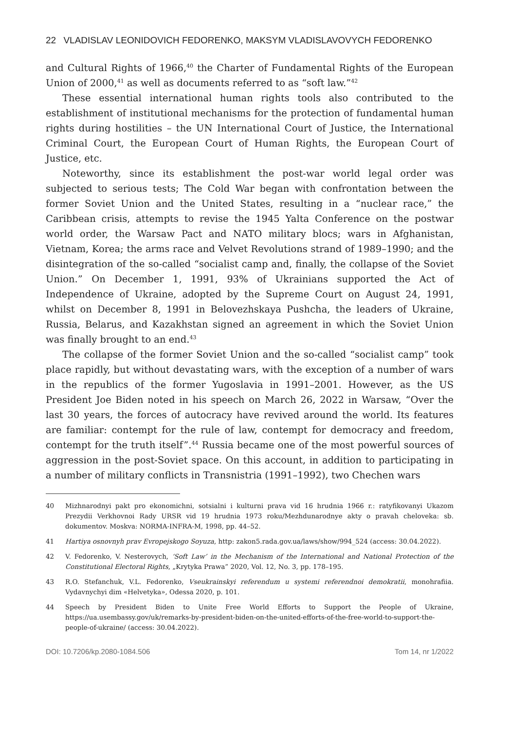22 VLADISLAV LEONIDOVICH FEDORENKO, MAKSYM VLADISLAVOVYCH FEDORENKO
and Cultural Rights of 1966,<sup>40</sup> the Charter of Fundamental Rights of the European Union of 2000,<sup>41</sup> as well as documents referred to as “soft law.”<sup>42</sup>
These essential international human rights tools also contributed to the establishment of institutional mechanisms for the protection of fundamental human rights during hostilities – the UN International Court of Justice, the International Criminal Court, the European Court of Human Rights, the European Court of Justice, etc.
Noteworthy, since its establishment the post-war world legal order was subjected to serious tests; The Cold War began with confrontation between the former Soviet Union and the United States, resulting in a “nuclear race,” the Caribbean crisis, attempts to revise the 1945 Yalta Conference on the postwar world order, the Warsaw Pact and NATO military blocs; wars in Afghanistan, Vietnam, Korea; the arms race and Velvet Revolutions strand of 1989–1990; and the disintegration of the so-called “socialist camp and, finally, the collapse of the Soviet Union.” On December 1, 1991, 93% of Ukrainians supported the Act of Independence of Ukraine, adopted by the Supreme Court on August 24, 1991, whilst on December 8, 1991 in Belovezhskaya Pushcha, the leaders of Ukraine, Russia, Belarus, and Kazakhstan signed an agreement in which the Soviet Union was finally brought to an end.<sup>43</sup>
The collapse of the former Soviet Union and the so-called “socialist camp” took place rapidly, but without devastating wars, with the exception of a number of wars in the republics of the former Yugoslavia in 1991–2001. However, as the US President Joe Biden noted in his speech on March 26, 2022 in Warsaw, “Over the last 30 years, the forces of autocracy have revived around the world. Its features are familiar: contempt for the rule of law, contempt for democracy and freedom, contempt for the truth itself”.<sup>44</sup> Russia became one of the most powerful sources of aggression in the post-Soviet space. On this account, in addition to participating in a number of military conflicts in Transnistria (1991–1992), two Chechen wars
40 Mizhnarodnyi pakt pro ekonomichni, sotsialni i kulturni prava vid 16 hrudnia 1966 r.: ratyfikovanyi Ukazom Prezydii Verkhovnoi Rady URSR vid 19 hrudnia 1973 roku/Mezhdunarodnye akty o pravah cheloveka: sb. dokumentov. Moskva: NORMA-INFRA-M, 1998, pp. 44–52.
41 Hartiya osnovnyh prav Evropejskogo Soyuza, http: zakon5.rada.gov.ua/laws/show/994_524 (access: 30.04.2022).
42 V. Fedorenko, V. Nesterovych, ‘Soft Law’ in the Mechanism of the International and National Protection of the Constitutional Electoral Rights, „Krytyka Prawa” 2020, Vol. 12, No. 3, pp. 178–195.
43 R.O. Stefanchuk, V.L. Fedorenko, Vseukrainskyi referendum u systemi referendnoi demokratii, monohrafiia. Vydavnychyi dim «Helvetyka», Odessa 2020, p. 101.
44 Speech by President Biden to Unite Free World Efforts to Support the People of Ukraine, https://ua.usembassy.gov/uk/remarks-by-president-biden-on-the-united-efforts-of-the-free-world-to-support-the-people-of-ukraine/ (access: 30.04.2022).
DOI: 10.7206/kp.2080-1084.506 Tom 14, nr 1/2022